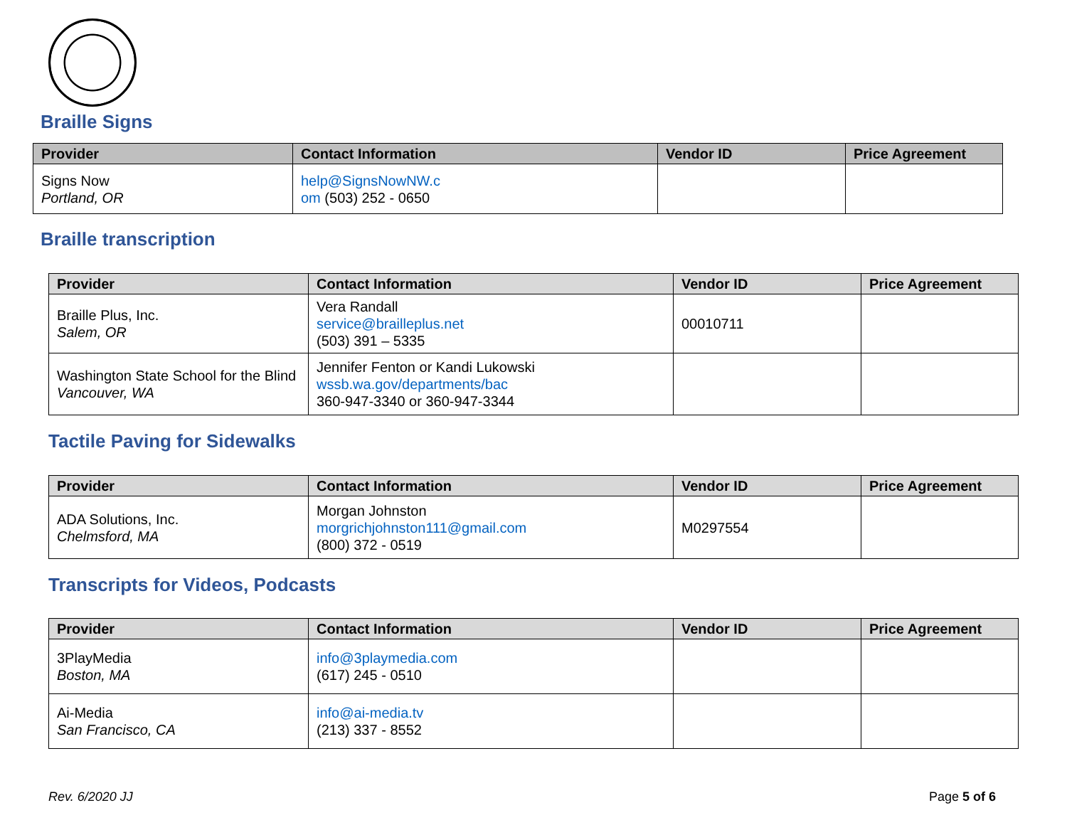Braille Signs
| Provider | Contact Information | Vendor ID | Price Agreement |
| --- | --- | --- | --- |
| Signs Now Portland, OR | help@SignsNowNW.c om (503) 252 - 0650 | | |
Braille transcription
| Provider | Contact Information | Vendor ID | Price Agreement |
| --- | --- | --- | --- |
| Braille Plus, Inc. Salem, OR | Vera Randall service@brailleplus.net (503) 391 – 5335 | 00010711 | |
| Washington State School for the Blind Vancouver, WA | Jennifer Fenton or Kandi Lukowski wssb.wa.gov/departments/bac 360-947-3340 or 360-947-3344 | | |
Tactile Paving for Sidewalks
| Provider | Contact Information | Vendor ID | Price Agreement |
| --- | --- | --- | --- |
| ADA Solutions, Inc. Chelmsford, MA | Morgan Johnston morgrichjohnston111@gmail.com (800) 372 - 0519 | M0297554 | |
Transcripts for Videos, Podcasts
| Provider | Contact Information | Vendor ID | Price Agreement |
| --- | --- | --- | --- |
| 3PlayMedia Boston, MA | info@3playmedia.com (617) 245 - 0510 | | |
| Ai-Media San Francisco, CA | info@ai-media.tv (213) 337 - 8552 | | |
Rev. 6/2020 JJ Page 5 of 6